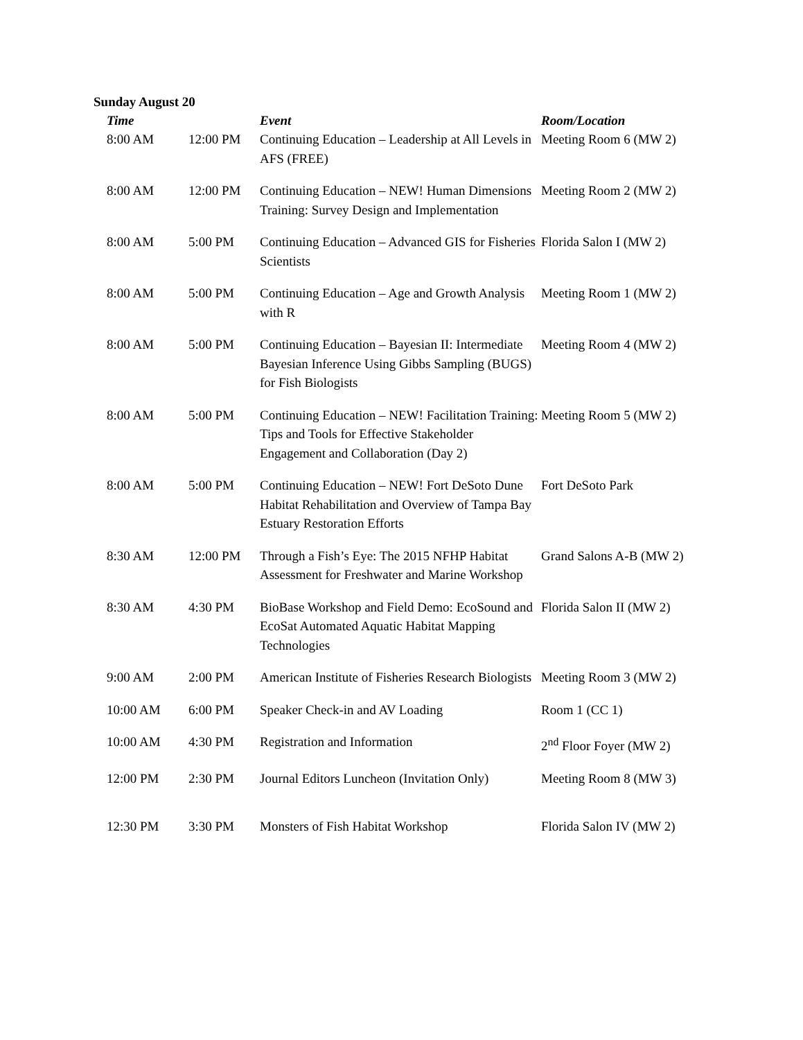Sunday August 20
| Time | | Event | Room/Location |
| --- | --- | --- | --- |
| 8:00 AM | 12:00 PM | Continuing Education – Leadership at All Levels in AFS (FREE) | Meeting Room 6 (MW 2) |
| 8:00 AM | 12:00 PM | Continuing Education – NEW! Human Dimensions Training: Survey Design and Implementation | Meeting Room 2 (MW 2) |
| 8:00 AM | 5:00 PM | Continuing Education – Advanced GIS for Fisheries Scientists | Florida Salon I (MW 2) |
| 8:00 AM | 5:00 PM | Continuing Education – Age and Growth Analysis with R | Meeting Room 1 (MW 2) |
| 8:00 AM | 5:00 PM | Continuing Education – Bayesian II: Intermediate Bayesian Inference Using Gibbs Sampling (BUGS) for Fish Biologists | Meeting Room 4 (MW 2) |
| 8:00 AM | 5:00 PM | Continuing Education – NEW! Facilitation Training: Tips and Tools for Effective Stakeholder Engagement and Collaboration (Day 2) | Meeting Room 5 (MW 2) |
| 8:00 AM | 5:00 PM | Continuing Education – NEW! Fort DeSoto Dune Habitat Rehabilitation and Overview of Tampa Bay Estuary Restoration Efforts | Fort DeSoto Park |
| 8:30 AM | 12:00 PM | Through a Fish’s Eye: The 2015 NFHP Habitat Assessment for Freshwater and Marine Workshop | Grand Salons A-B (MW 2) |
| 8:30 AM | 4:30 PM | BioBase Workshop and Field Demo: EcoSound and EcoSat Automated Aquatic Habitat Mapping Technologies | Florida Salon II (MW 2) |
| 9:00 AM | 2:00 PM | American Institute of Fisheries Research Biologists | Meeting Room 3 (MW 2) |
| 10:00 AM | 6:00 PM | Speaker Check-in and AV Loading | Room 1 (CC 1) |
| 10:00 AM | 4:30 PM | Registration and Information | 2<sup>nd</sup> Floor Foyer (MW 2) |
| 12:00 PM | 2:30 PM | Journal Editors Luncheon (Invitation Only) | Meeting Room 8 (MW 3) |
| 12:30 PM | 3:30 PM | Monsters of Fish Habitat Workshop | Florida Salon IV (MW 2) |